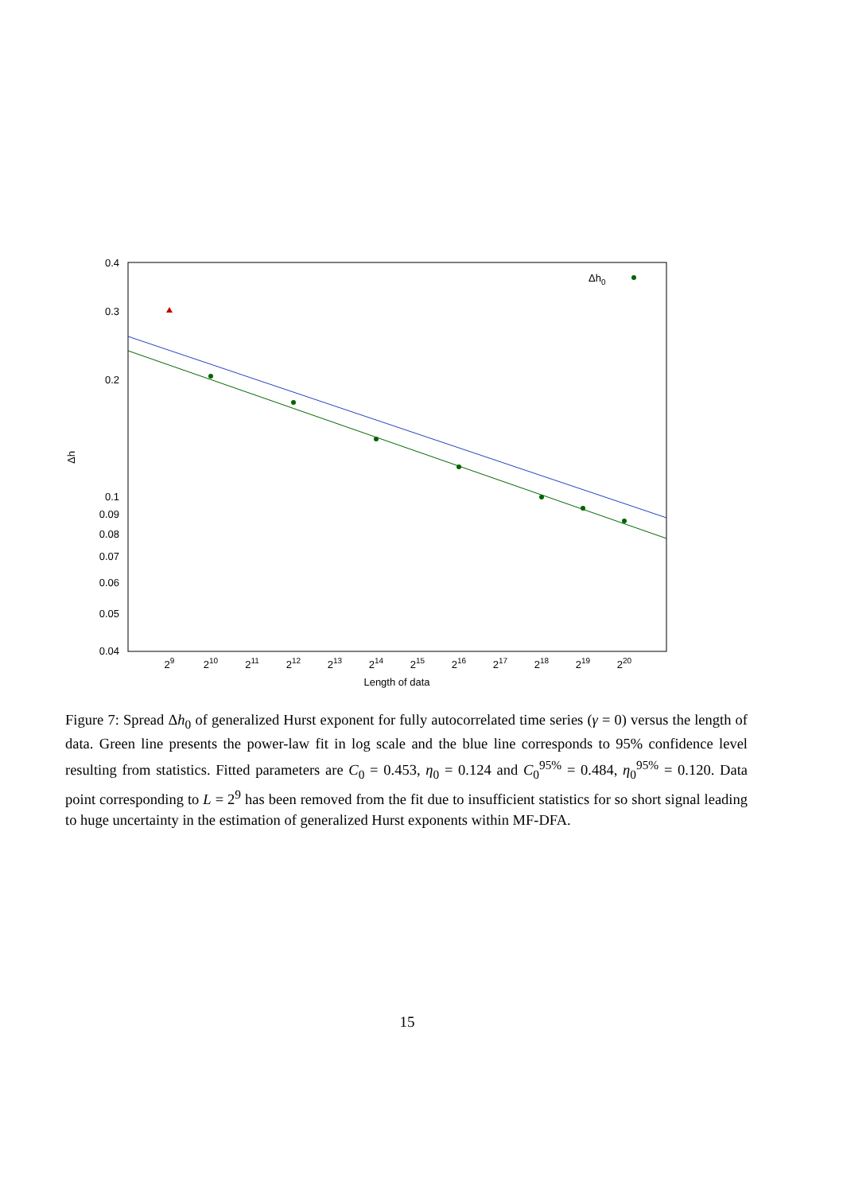0.4
0.3
0.2
0.1
0.09
0.08
0.07
0.06
0.05
0.04
29
210
211
212
213
214
215
216
217
218
219
220
Length of data
Δh
Δh0
Figure 7: Spread Δh<sub>0</sub> of generalized Hurst exponent for fully autocorrelated time series (γ = 0) versus the length of data. Green line presents the power-law fit in log scale and the blue line corresponds to 95% confidence level resulting from statistics. Fitted parameters are C<sub>0</sub> = 0.453, η<sub>0</sub> = 0.124 and C<sub>0</sub><sup>95%</sup> = 0.484, η<sub>0</sub><sup>95%</sup> = 0.120. Data point corresponding to L = 2<sup>9</sup> has been removed from the fit due to insufficient statistics for so short signal leading to huge uncertainty in the estimation of generalized Hurst exponents within MF-DFA.
15